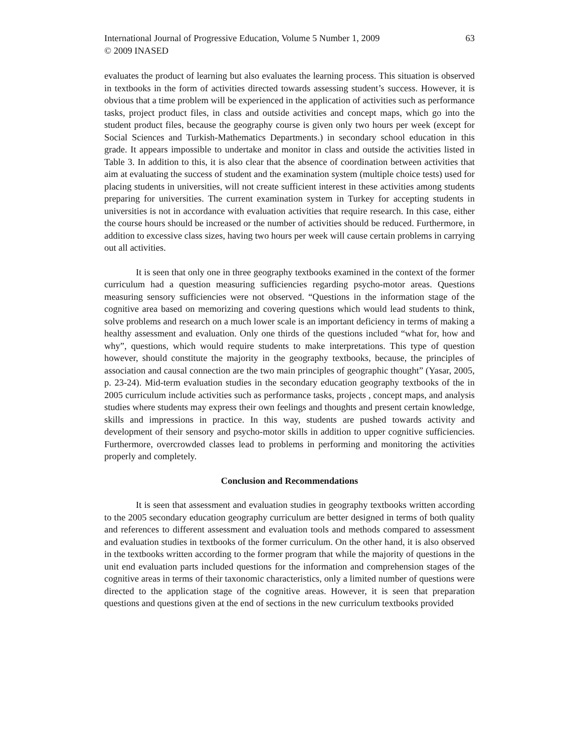International Journal of Progressive Education, Volume 5 Number 1, 2009
© 2009 INASED
63
evaluates the product of learning but also evaluates the learning process. This situation is observed in textbooks in the form of activities directed towards assessing student’s success. However, it is obvious that a time problem will be experienced in the application of activities such as performance tasks, project product files, in class and outside activities and concept maps, which go into the student product files, because the geography course is given only two hours per week (except for Social Sciences and Turkish-Mathematics Departments.) in secondary school education in this grade. It appears impossible to undertake and monitor in class and outside the activities listed in Table 3. In addition to this, it is also clear that the absence of coordination between activities that aim at evaluating the success of student and the examination system (multiple choice tests) used for placing students in universities, will not create sufficient interest in these activities among students preparing for universities. The current examination system in Turkey for accepting students in universities is not in accordance with evaluation activities that require research. In this case, either the course hours should be increased or the number of activities should be reduced. Furthermore, in addition to excessive class sizes, having two hours per week will cause certain problems in carrying out all activities.
It is seen that only one in three geography textbooks examined in the context of the former curriculum had a question measuring sufficiencies regarding psycho-motor areas. Questions measuring sensory sufficiencies were not observed. “Questions in the information stage of the cognitive area based on memorizing and covering questions which would lead students to think, solve problems and research on a much lower scale is an important deficiency in terms of making a healthy assessment and evaluation. Only one thirds of the questions included “what for, how and why”, questions, which would require students to make interpretations. This type of question however, should constitute the majority in the geography textbooks, because, the principles of association and causal connection are the two main principles of geographic thought” (Yasar, 2005, p. 23-24). Mid-term evaluation studies in the secondary education geography textbooks of the in 2005 curriculum include activities such as performance tasks, projects , concept maps, and analysis studies where students may express their own feelings and thoughts and present certain knowledge, skills and impressions in practice. In this way, students are pushed towards activity and development of their sensory and psycho-motor skills in addition to upper cognitive sufficiencies. Furthermore, overcrowded classes lead to problems in performing and monitoring the activities properly and completely.
Conclusion and Recommendations
It is seen that assessment and evaluation studies in geography textbooks written according to the 2005 secondary education geography curriculum are better designed in terms of both quality and references to different assessment and evaluation tools and methods compared to assessment and evaluation studies in textbooks of the former curriculum. On the other hand, it is also observed in the textbooks written according to the former program that while the majority of questions in the unit end evaluation parts included questions for the information and comprehension stages of the cognitive areas in terms of their taxonomic characteristics, only a limited number of questions were directed to the application stage of the cognitive areas. However, it is seen that preparation questions and questions given at the end of sections in the new curriculum textbooks provided